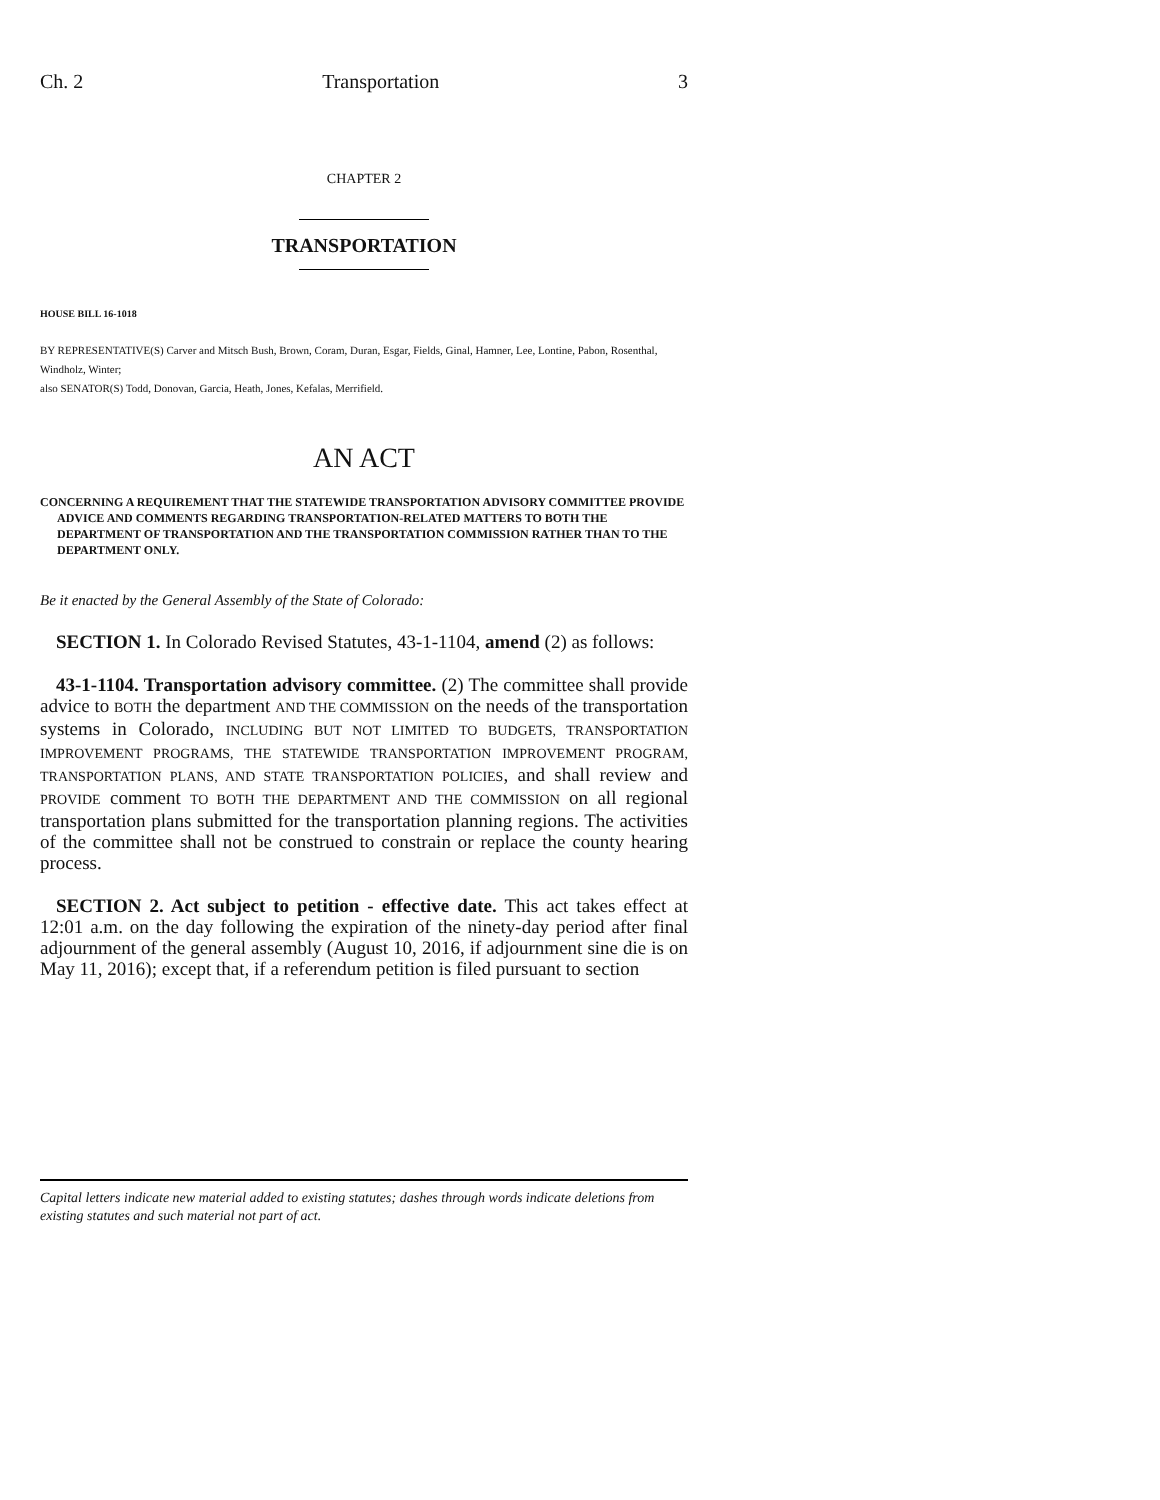Ch. 2 Transportation 3
CHAPTER 2
TRANSPORTATION
HOUSE BILL 16-1018
BY REPRESENTATIVE(S) Carver and Mitsch Bush, Brown, Coram, Duran, Esgar, Fields, Ginal, Hamner, Lee, Lontine, Pabon, Rosenthal, Windholz, Winter;
also SENATOR(S) Todd, Donovan, Garcia, Heath, Jones, Kefalas, Merrifield.
AN ACT
CONCERNING A REQUIREMENT THAT THE STATEWIDE TRANSPORTATION ADVISORY COMMITTEE PROVIDE ADVICE AND COMMENTS REGARDING TRANSPORTATION-RELATED MATTERS TO BOTH THE DEPARTMENT OF TRANSPORTATION AND THE TRANSPORTATION COMMISSION RATHER THAN TO THE DEPARTMENT ONLY.
Be it enacted by the General Assembly of the State of Colorado:
SECTION 1. In Colorado Revised Statutes, 43-1-1104, amend (2) as follows:
43-1-1104. Transportation advisory committee. (2) The committee shall provide advice to BOTH the department AND THE COMMISSION on the needs of the transportation systems in Colorado, INCLUDING BUT NOT LIMITED TO BUDGETS, TRANSPORTATION IMPROVEMENT PROGRAMS, THE STATEWIDE TRANSPORTATION IMPROVEMENT PROGRAM, TRANSPORTATION PLANS, AND STATE TRANSPORTATION POLICIES, and shall review and PROVIDE comment TO BOTH THE DEPARTMENT AND THE COMMISSION on all regional transportation plans submitted for the transportation planning regions. The activities of the committee shall not be construed to constrain or replace the county hearing process.
SECTION 2. Act subject to petition - effective date. This act takes effect at 12:01 a.m. on the day following the expiration of the ninety-day period after final adjournment of the general assembly (August 10, 2016, if adjournment sine die is on May 11, 2016); except that, if a referendum petition is filed pursuant to section
Capital letters indicate new material added to existing statutes; dashes through words indicate deletions from existing statutes and such material not part of act.